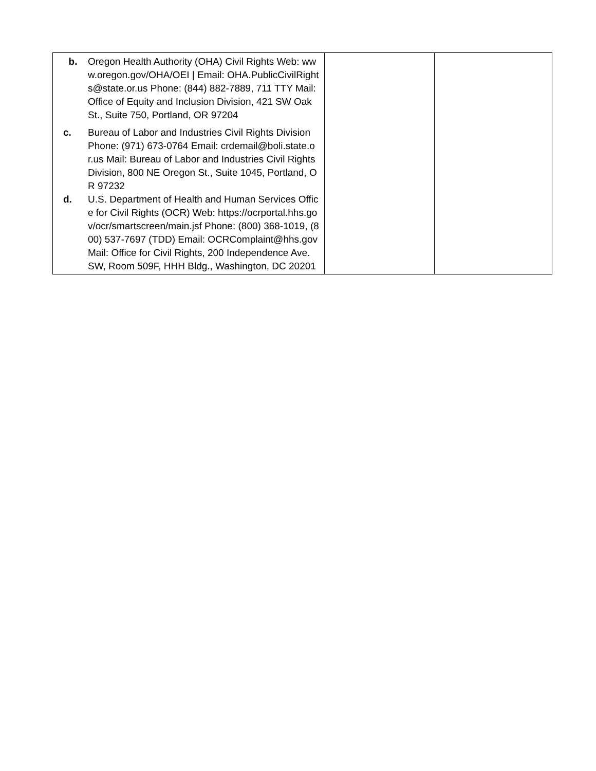| b. Oregon Health Authority (OHA) Civil Rights Web: www.oregon.gov/OHA/OEI / Email: OHA.PublicCivilRights@state.or.us Phone: (844) 882-7889, 711 TTY Mail: Office of Equity and Inclusion Division, 421 SW Oak St., Suite 750, Portland, OR 97204 c. Bureau of Labor and Industries Civil Rights Division Phone: (971) 673-0764 Email: crdemail@boli.state.or.us Mail: Bureau of Labor and Industries Civil Rights Division, 800 NE Oregon St., Suite 1045, Portland, OR 97232 d. U.S. Department of Health and Human Services Office for Civil Rights (OCR) Web: https://ocrportal.hhs.gov/ocr/smartscreen/main.jsf Phone: (800) 368-1019, (800) 537-7697 (TDD) Email: OCRComplaint@hhs.gov Mail: Office for Civil Rights, 200 Independence Ave. SW, Room 509F, HHH Bldg., Washington, DC 20201 | | |